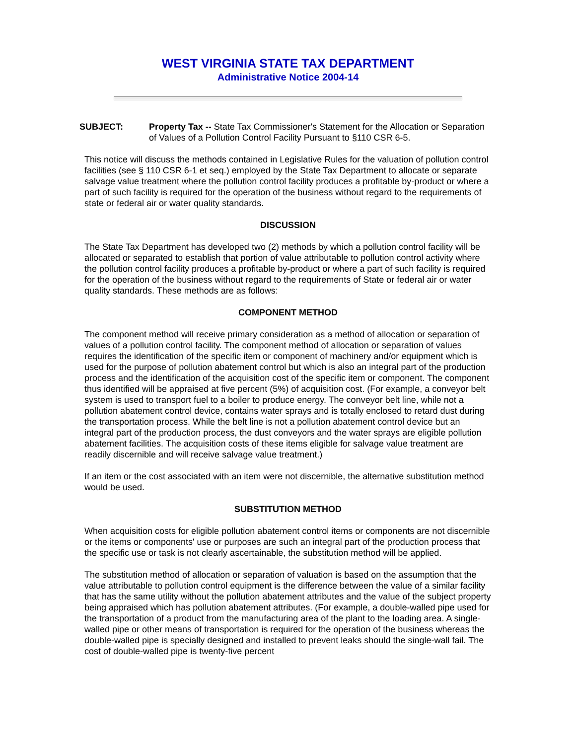WEST VIRGINIA STATE TAX DEPARTMENT
Administrative Notice 2004-14
SUBJECT: Property Tax -- State Tax Commissioner's Statement for the Allocation or Separation of Values of a Pollution Control Facility Pursuant to §110 CSR 6-5.
This notice will discuss the methods contained in Legislative Rules for the valuation of pollution control facilities (see § 110 CSR 6-1 et seq.) employed by the State Tax Department to allocate or separate salvage value treatment where the pollution control facility produces a profitable by-product or where a part of such facility is required for the operation of the business without regard to the requirements of state or federal air or water quality standards.
DISCUSSION
The State Tax Department has developed two (2) methods by which a pollution control facility will be allocated or separated to establish that portion of value attributable to pollution control activity where the pollution control facility produces a profitable by-product or where a part of such facility is required for the operation of the business without regard to the requirements of State or federal air or water quality standards. These methods are as follows:
COMPONENT METHOD
The component method will receive primary consideration as a method of allocation or separation of values of a pollution control facility. The component method of allocation or separation of values requires the identification of the specific item or component of machinery and/or equipment which is used for the purpose of pollution abatement control but which is also an integral part of the production process and the identification of the acquisition cost of the specific item or component. The component thus identified will be appraised at five percent (5%) of acquisition cost. (For example, a conveyor belt system is used to transport fuel to a boiler to produce energy. The conveyor belt line, while not a pollution abatement control device, contains water sprays and is totally enclosed to retard dust during the transportation process. While the belt line is not a pollution abatement control device but an integral part of the production process, the dust conveyors and the water sprays are eligible pollution abatement facilities. The acquisition costs of these items eligible for salvage value treatment are readily discernible and will receive salvage value treatment.)
If an item or the cost associated with an item were not discernible, the alternative substitution method would be used.
SUBSTITUTION METHOD
When acquisition costs for eligible pollution abatement control items or components are not discernible or the items or components' use or purposes are such an integral part of the production process that the specific use or task is not clearly ascertainable, the substitution method will be applied.
The substitution method of allocation or separation of valuation is based on the assumption that the value attributable to pollution control equipment is the difference between the value of a similar facility that has the same utility without the pollution abatement attributes and the value of the subject property being appraised which has pollution abatement attributes. (For example, a double-walled pipe used for the transportation of a product from the manufacturing area of the plant to the loading area. A single-walled pipe or other means of transportation is required for the operation of the business whereas the double-walled pipe is specially designed and installed to prevent leaks should the single-wall fail. The cost of double-walled pipe is twenty-five percent